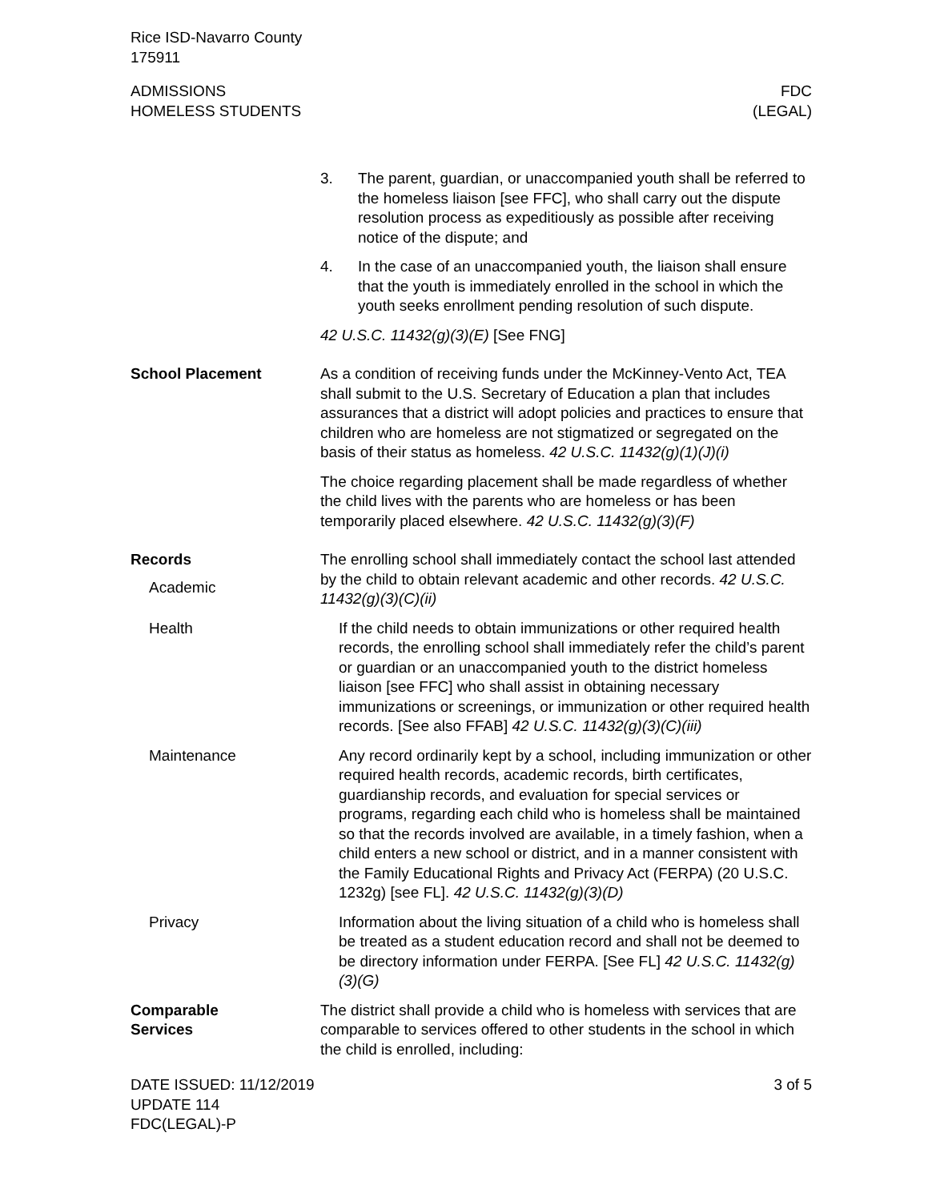Rice ISD-Navarro County
175911
ADMISSIONS
HOMELESS STUDENTS
FDC
(LEGAL)
3. The parent, guardian, or unaccompanied youth shall be referred to the homeless liaison [see FFC], who shall carry out the dispute resolution process as expeditiously as possible after receiving notice of the dispute; and
4. In the case of an unaccompanied youth, the liaison shall ensure that the youth is immediately enrolled in the school in which the youth seeks enrollment pending resolution of such dispute.
42 U.S.C. 11432(g)(3)(E) [See FNG]
School Placement As a condition of receiving funds under the McKinney-Vento Act, TEA shall submit to the U.S. Secretary of Education a plan that includes assurances that a district will adopt policies and practices to ensure that children who are homeless are not stigmatized or segregated on the basis of their status as homeless. 42 U.S.C. 11432(g)(1)(J)(i)
The choice regarding placement shall be made regardless of whether the child lives with the parents who are homeless or has been temporarily placed elsewhere. 42 U.S.C. 11432(g)(3)(F)
Records
Academic
The enrolling school shall immediately contact the school last attended by the child to obtain relevant academic and other records. 42 U.S.C. 11432(g)(3)(C)(ii)
Health If the child needs to obtain immunizations or other required health records, the enrolling school shall immediately refer the child’s parent or guardian or an unaccompanied youth to the district homeless liaison [see FFC] who shall assist in obtaining necessary immunizations or screenings, or immunization or other required health records. [See also FFAB] 42 U.S.C. 11432(g)(3)(C)(iii)
Maintenance Any record ordinarily kept by a school, including immunization or other required health records, academic records, birth certificates, guardianship records, and evaluation for special services or programs, regarding each child who is homeless shall be maintained so that the records involved are available, in a timely fashion, when a child enters a new school or district, and in a manner consistent with the Family Educational Rights and Privacy Act (FERPA) (20 U.S.C. 1232g) [see FL]. 42 U.S.C. 11432(g)(3)(D)
Privacy Information about the living situation of a child who is homeless shall be treated as a student education record and shall not be deemed to be directory information under FERPA. [See FL] 42 U.S.C. 11432(g)(3)(G)
Comparable
Services
The district shall provide a child who is homeless with services that are comparable to services offered to other students in the school in which the child is enrolled, including:
DATE ISSUED: 11/12/2019
UPDATE 114
FDC(LEGAL)-P
3 of 5